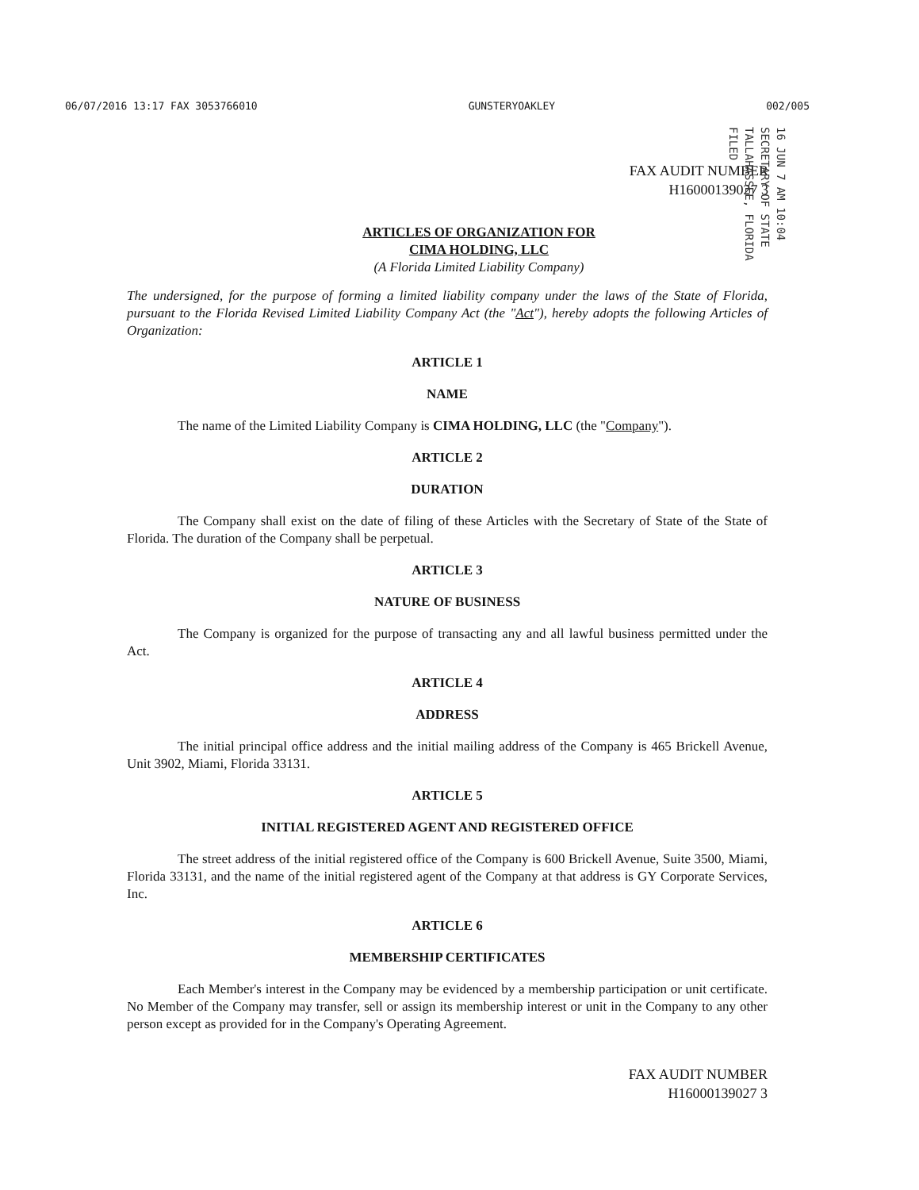06/07/2016 13:17 FAX 3053766010 GUNSTERYOAKLEY 002/005
FAX AUDIT NUMBER
H16000139027 3
16 JUN 7 AM 10:04
SECRETARY OF STATE
TALLAHASSEE, FLORIDA
FILED
ARTICLES OF ORGANIZATION FOR
CIMA HOLDING, LLC
(A Florida Limited Liability Company)
The undersigned, for the purpose of forming a limited liability company under the laws of the State of Florida, pursuant to the Florida Revised Limited Liability Company Act (the "Act"), hereby adopts the following Articles of Organization:
ARTICLE 1
NAME
The name of the Limited Liability Company is CIMA HOLDING, LLC (the "Company").
ARTICLE 2
DURATION
The Company shall exist on the date of filing of these Articles with the Secretary of State of the State of Florida. The duration of the Company shall be perpetual.
ARTICLE 3
NATURE OF BUSINESS
The Company is organized for the purpose of transacting any and all lawful business permitted under the Act.
ARTICLE 4
ADDRESS
The initial principal office address and the initial mailing address of the Company is 465 Brickell Avenue, Unit 3902, Miami, Florida 33131.
ARTICLE 5
INITIAL REGISTERED AGENT AND REGISTERED OFFICE
The street address of the initial registered office of the Company is 600 Brickell Avenue, Suite 3500, Miami, Florida 33131, and the name of the initial registered agent of the Company at that address is GY Corporate Services, Inc.
ARTICLE 6
MEMBERSHIP CERTIFICATES
Each Member's interest in the Company may be evidenced by a membership participation or unit certificate. No Member of the Company may transfer, sell or assign its membership interest or unit in the Company to any other person except as provided for in the Company's Operating Agreement.
FAX AUDIT NUMBER
H16000139027 3